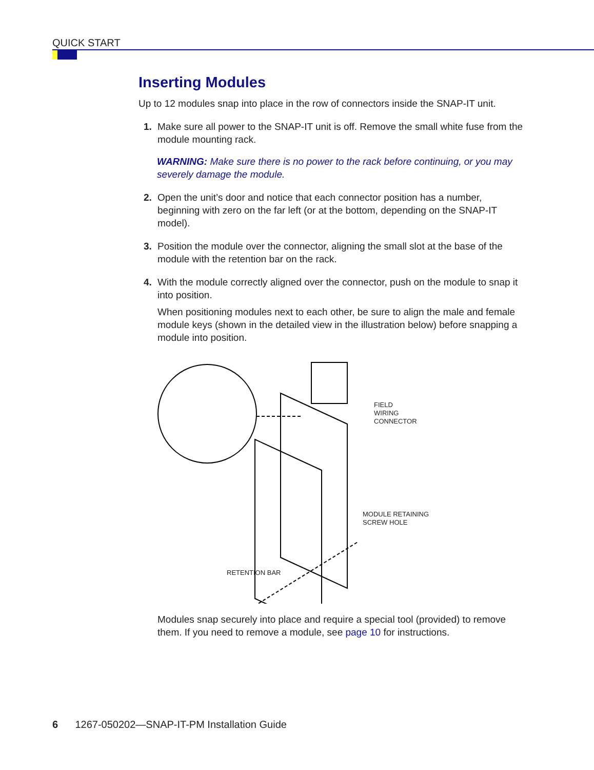QUICK START
Inserting Modules
Up to 12 modules snap into place in the row of connectors inside the SNAP-IT unit.
1. Make sure all power to the SNAP-IT unit is off. Remove the small white fuse from the module mounting rack.
WARNING: Make sure there is no power to the rack before continuing, or you may severely damage the module.
2. Open the unit’s door and notice that each connector position has a number, beginning with zero on the far left (or at the bottom, depending on the SNAP-IT model).
3. Position the module over the connector, aligning the small slot at the base of the module with the retention bar on the rack.
4. With the module correctly aligned over the connector, push on the module to snap it into position.
When positioning modules next to each other, be sure to align the male and female module keys (shown in the detailed view in the illustration below) before snapping a module into position.
FIELD
WIRING
CONNECTOR
MODULE RETAINING
SCREW HOLE
RETENTION BAR
Modules snap securely into place and require a special tool (provided) to remove them. If you need to remove a module, see page 10 for instructions.
6 1267-050202—SNAP-IT-PM Installation Guide